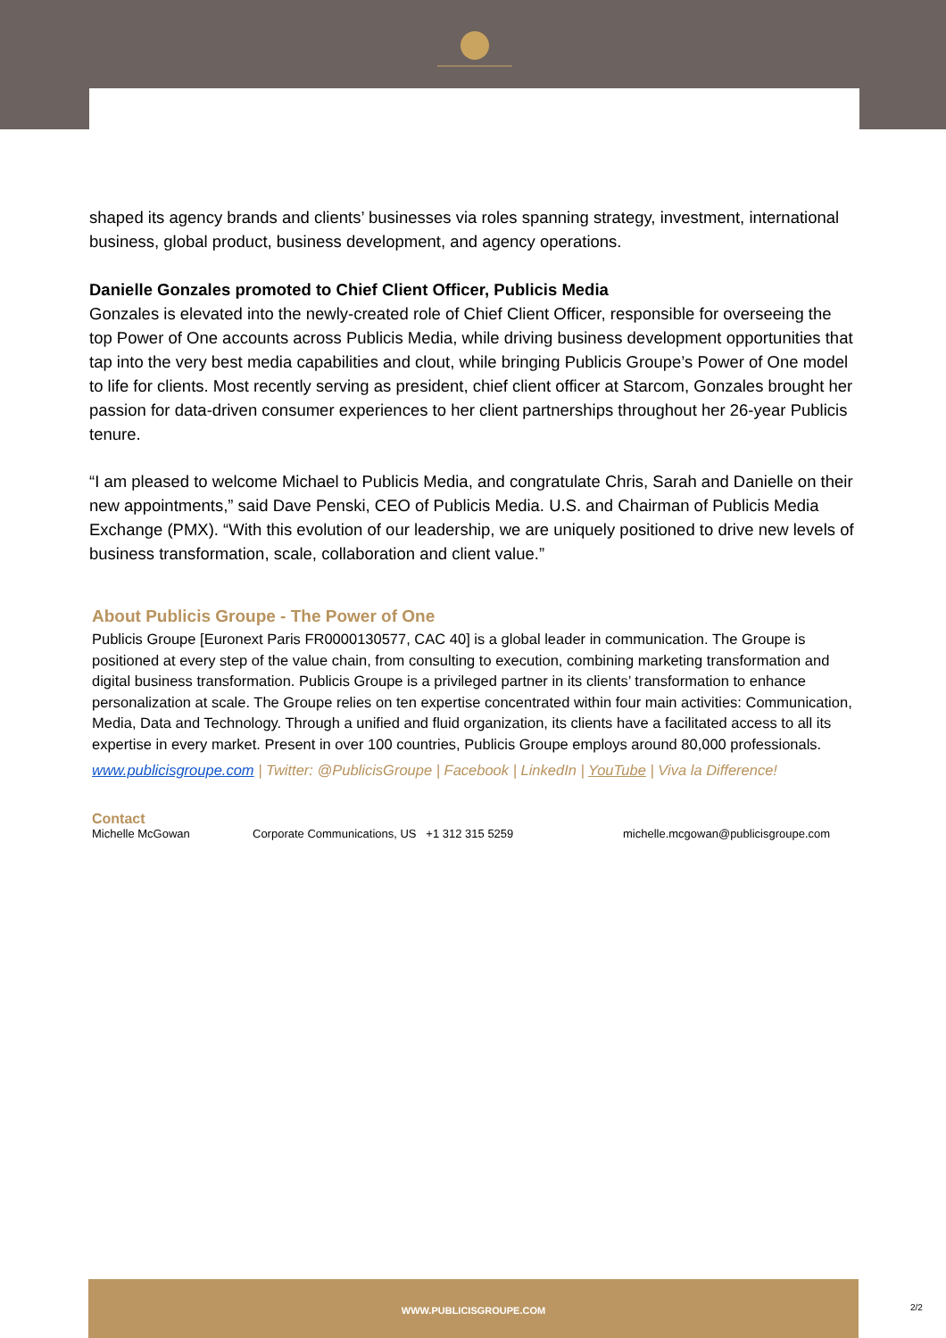shaped its agency brands and clients’ businesses via roles spanning strategy, investment, international business, global product, business development, and agency operations.
Danielle Gonzales promoted to Chief Client Officer, Publicis Media
Gonzales is elevated into the newly-created role of Chief Client Officer, responsible for overseeing the top Power of One accounts across Publicis Media, while driving business development opportunities that tap into the very best media capabilities and clout, while bringing Publicis Groupe’s Power of One model to life for clients. Most recently serving as president, chief client officer at Starcom, Gonzales brought her passion for data-driven consumer experiences to her client partnerships throughout her 26-year Publicis tenure.
“I am pleased to welcome Michael to Publicis Media, and congratulate Chris, Sarah and Danielle on their new appointments,” said Dave Penski, CEO of Publicis Media. U.S. and Chairman of Publicis Media Exchange (PMX). “With this evolution of our leadership, we are uniquely positioned to drive new levels of business transformation, scale, collaboration and client value.”
About Publicis Groupe - The Power of One
Publicis Groupe [Euronext Paris FR0000130577, CAC 40] is a global leader in communication. The Groupe is positioned at every step of the value chain, from consulting to execution, combining marketing transformation and digital business transformation. Publicis Groupe is a privileged partner in its clients’ transformation to enhance personalization at scale. The Groupe relies on ten expertise concentrated within four main activities: Communication, Media, Data and Technology. Through a unified and fluid organization, its clients have a facilitated access to all its expertise in every market. Present in over 100 countries, Publicis Groupe employs around 80,000 professionals.
www.publicisgroupe.com | Twitter: @PublicisGroupe | Facebook | LinkedIn | YouTube | Viva la Difference!
Contact
Michelle McGowan Corporate Communications, US +1 312 315 5259 michelle.mcgowan@publicisgroupe.com
WWW.PUBLICISGROUPE.COM
2/2